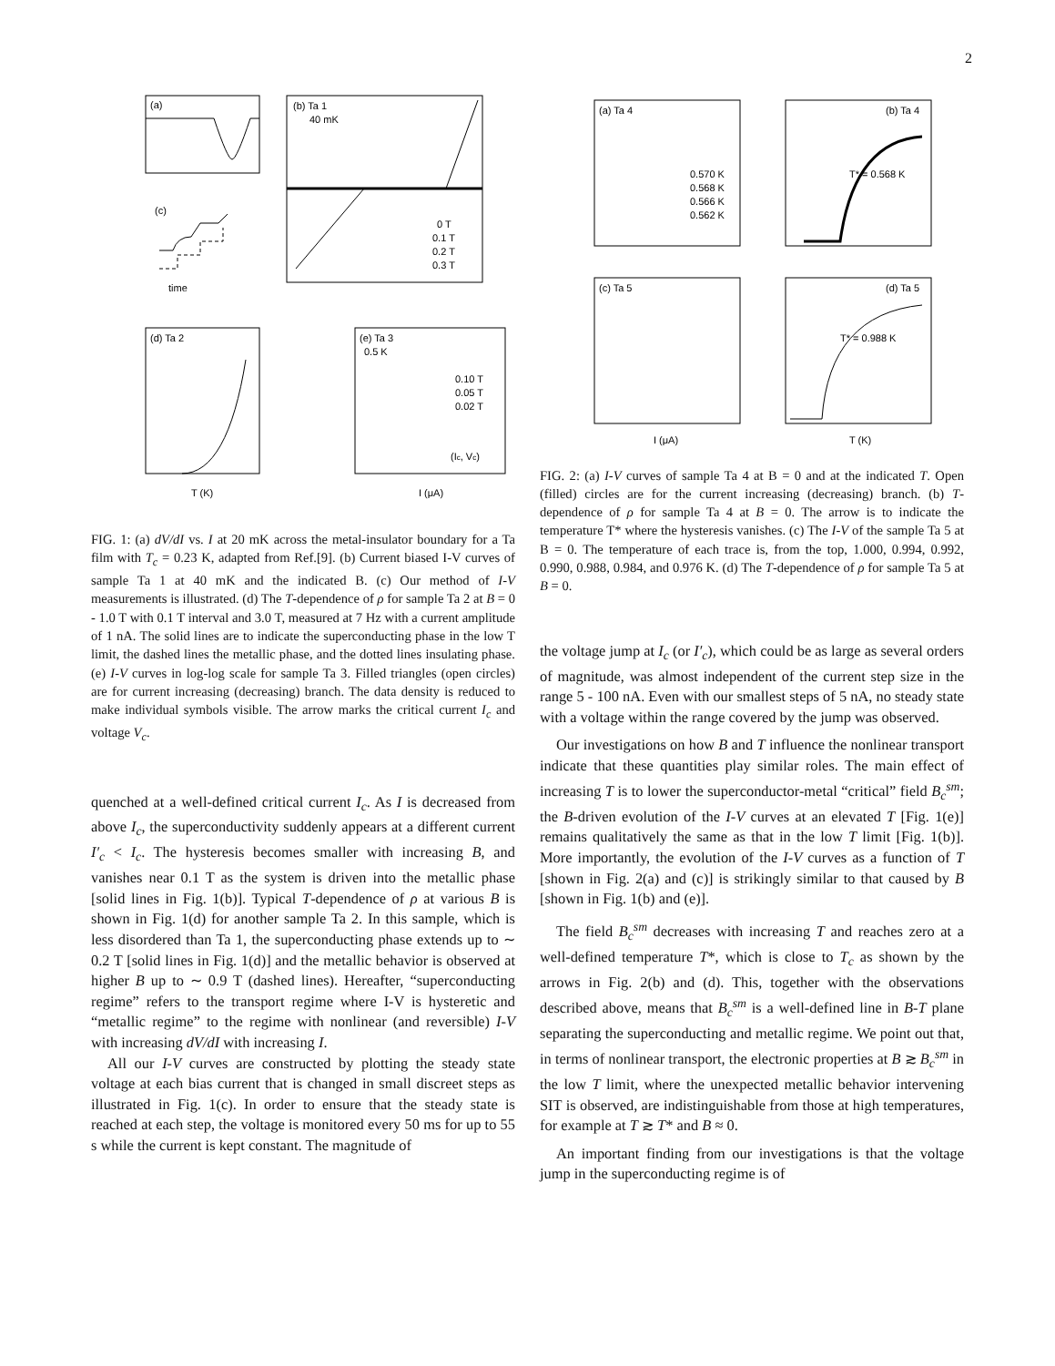2
(a)
(b) Ta 1
40 mK
0 T
0.1 T
0.2 T
0.3 T
(c)
time
(d) Ta 2
(e) Ta 3
0.5 K
0.10 T
0.05 T
0.02 T
(Ic, Vc)
T (K)
I (μA)
FIG. 1: (a) dV/dI vs. I at 20 mK across the metal-insulator boundary for a Ta film with T<sub>c</sub> = 0.23 K, adapted from Ref.[9]. (b) Current biased I-V curves of sample Ta 1 at 40 mK and the indicated B. (c) Our method of I-V measurements is illustrated. (d) The T-dependence of ρ for sample Ta 2 at B = 0 - 1.0 T with 0.1 T interval and 3.0 T, measured at 7 Hz with a current amplitude of 1 nA. The solid lines are to indicate the superconducting phase in the low T limit, the dashed lines the metallic phase, and the dotted lines insulating phase. (e) I-V curves in log-log scale for sample Ta 3. Filled triangles (open circles) are for current increasing (decreasing) branch. The data density is reduced to make individual symbols visible. The arrow marks the critical current I<sub>c</sub> and voltage V<sub>c</sub>.
quenched at a well-defined critical current I<sub>c</sub>. As I is decreased from above I<sub>c</sub>, the superconductivity suddenly appears at a different current I′<sub>c</sub> < I<sub>c</sub>. The hysteresis becomes smaller with increasing B, and vanishes near 0.1 T as the system is driven into the metallic phase [solid lines in Fig. 1(b)]. Typical T-dependence of ρ at various B is shown in Fig. 1(d) for another sample Ta 2. In this sample, which is less disordered than Ta 1, the superconducting phase extends up to ∼ 0.2 T [solid lines in Fig. 1(d)] and the metallic behavior is observed at higher B up to ∼ 0.9 T (dashed lines). Hereafter, “superconducting regime” refers to the transport regime where I-V is hysteretic and “metallic regime” to the regime with nonlinear (and reversible) I-V with increasing dV/dI with increasing I.
All our I-V curves are constructed by plotting the steady state voltage at each bias current that is changed in small discreet steps as illustrated in Fig. 1(c). In order to ensure that the steady state is reached at each step, the voltage is monitored every 50 ms for up to 55 s while the current is kept constant. The magnitude of
(a) Ta 4
0.570 K
0.568 K
0.566 K
0.562 K
(b) Ta 4
T* = 0.568 K
(c) Ta 5
(d) Ta 5
T* = 0.988 K
I (μA)
T (K)
FIG. 2: (a) I-V curves of sample Ta 4 at B = 0 and at the indicated T. Open (filled) circles are for the current increasing (decreasing) branch. (b) T-dependence of ρ for sample Ta 4 at B = 0. The arrow is to indicate the temperature T* where the hysteresis vanishes. (c) The I-V of the sample Ta 5 at B = 0. The temperature of each trace is, from the top, 1.000, 0.994, 0.992, 0.990, 0.988, 0.984, and 0.976 K. (d) The T-dependence of ρ for sample Ta 5 at B = 0.
the voltage jump at I<sub>c</sub> (or I′<sub>c</sub>), which could be as large as several orders of magnitude, was almost independent of the current step size in the range 5 - 100 nA. Even with our smallest steps of 5 nA, no steady state with a voltage within the range covered by the jump was observed.
Our investigations on how B and T influence the nonlinear transport indicate that these quantities play similar roles. The main effect of increasing T is to lower the superconductor-metal “critical” field B<sub>c</sub><sup>sm</sup>; the B-driven evolution of the I-V curves at an elevated T [Fig. 1(e)] remains qualitatively the same as that in the low T limit [Fig. 1(b)]. More importantly, the evolution of the I-V curves as a function of T [shown in Fig. 2(a) and (c)] is strikingly similar to that caused by B [shown in Fig. 1(b) and (e)].
The field B<sub>c</sub><sup>sm</sup> decreases with increasing T and reaches zero at a well-defined temperature T*, which is close to T<sub>c</sub> as shown by the arrows in Fig. 2(b) and (d). This, together with the observations described above, means that B<sub>c</sub><sup>sm</sup> is a well-defined line in B-T plane separating the superconducting and metallic regime. We point out that, in terms of nonlinear transport, the electronic properties at B ≳ B<sub>c</sub><sup>sm</sup> in the low T limit, where the unexpected metallic behavior intervening SIT is observed, are indistinguishable from those at high temperatures, for example at T ≳ T* and B ≈ 0.
An important finding from our investigations is that the voltage jump in the superconducting regime is of